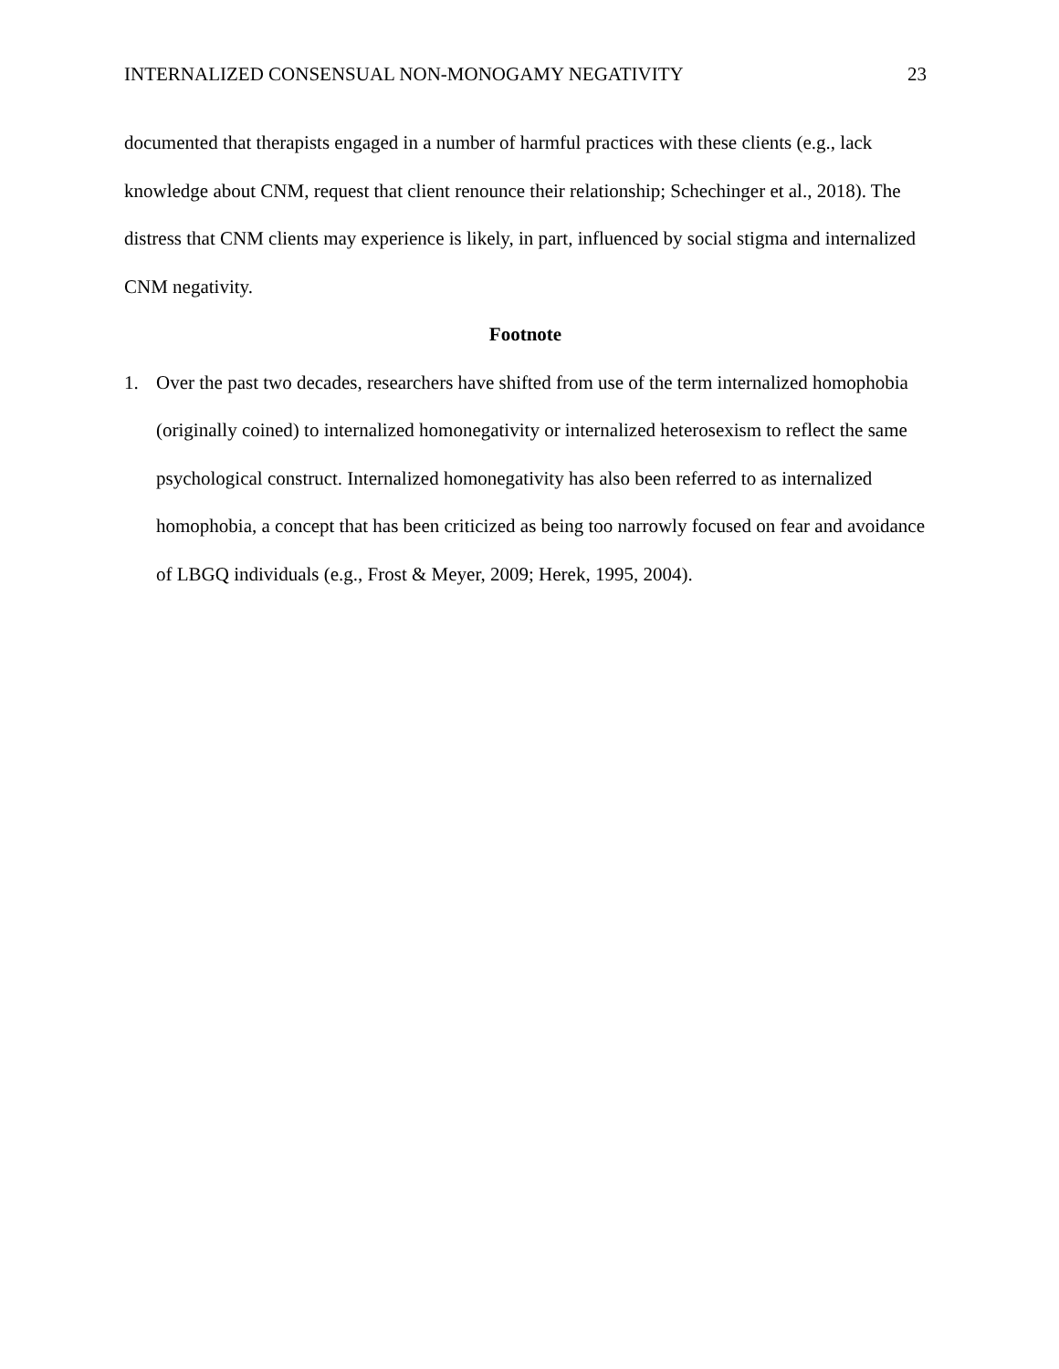INTERNALIZED CONSENSUAL NON-MONOGAMY NEGATIVITY 23
documented that therapists engaged in a number of harmful practices with these clients (e.g., lack knowledge about CNM, request that client renounce their relationship; Schechinger et al., 2018). The distress that CNM clients may experience is likely, in part, influenced by social stigma and internalized CNM negativity.
Footnote
1. Over the past two decades, researchers have shifted from use of the term internalized homophobia (originally coined) to internalized homonegativity or internalized heterosexism to reflect the same psychological construct. Internalized homonegativity has also been referred to as internalized homophobia, a concept that has been criticized as being too narrowly focused on fear and avoidance of LBGQ individuals (e.g., Frost & Meyer, 2009; Herek, 1995, 2004).